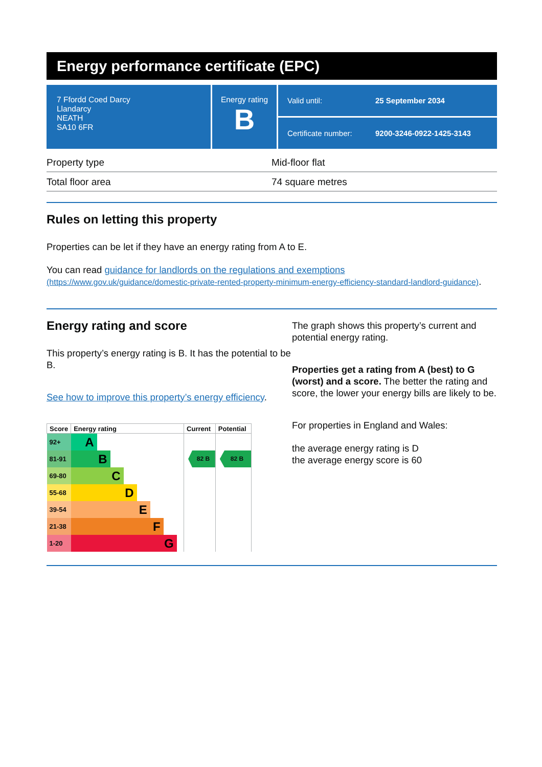Energy performance certificate (EPC)
7 Ffordd Coed Darcy
Llandarcy
NEATH
SA10 6FR
Energy rating
B
Valid until: 25 September 2034
Certificate number: 9200-3246-0922-1425-3143
| Property type | Mid-floor flat |
| Total floor area | 74 square metres |
Rules on letting this property
Properties can be let if they have an energy rating from A to E.
You can read guidance for landlords on the regulations and exemptions
(https://www.gov.uk/guidance/domestic-private-rented-property-minimum-energy-efficiency-standard-landlord-guidance).
Energy rating and score
This property’s energy rating is B. It has the potential to be B.
See how to improve this property’s energy efficiency.
| Score | Energy rating | Current | Potential |
| --- | --- | --- | --- |
| 92+ | A | | |
| 81-91 | B | 82 B | 82 B |
| 69-80 | C | | |
| 55-68 | D | | |
| 39-54 | E | | |
| 21-38 | F | | |
| 1-20 | G | | |
The graph shows this property’s current and potential energy rating.
Properties get a rating from A (best) to G (worst) and a score. The better the rating and score, the lower your energy bills are likely to be.
For properties in England and Wales:
the average energy rating is D
the average energy score is 60